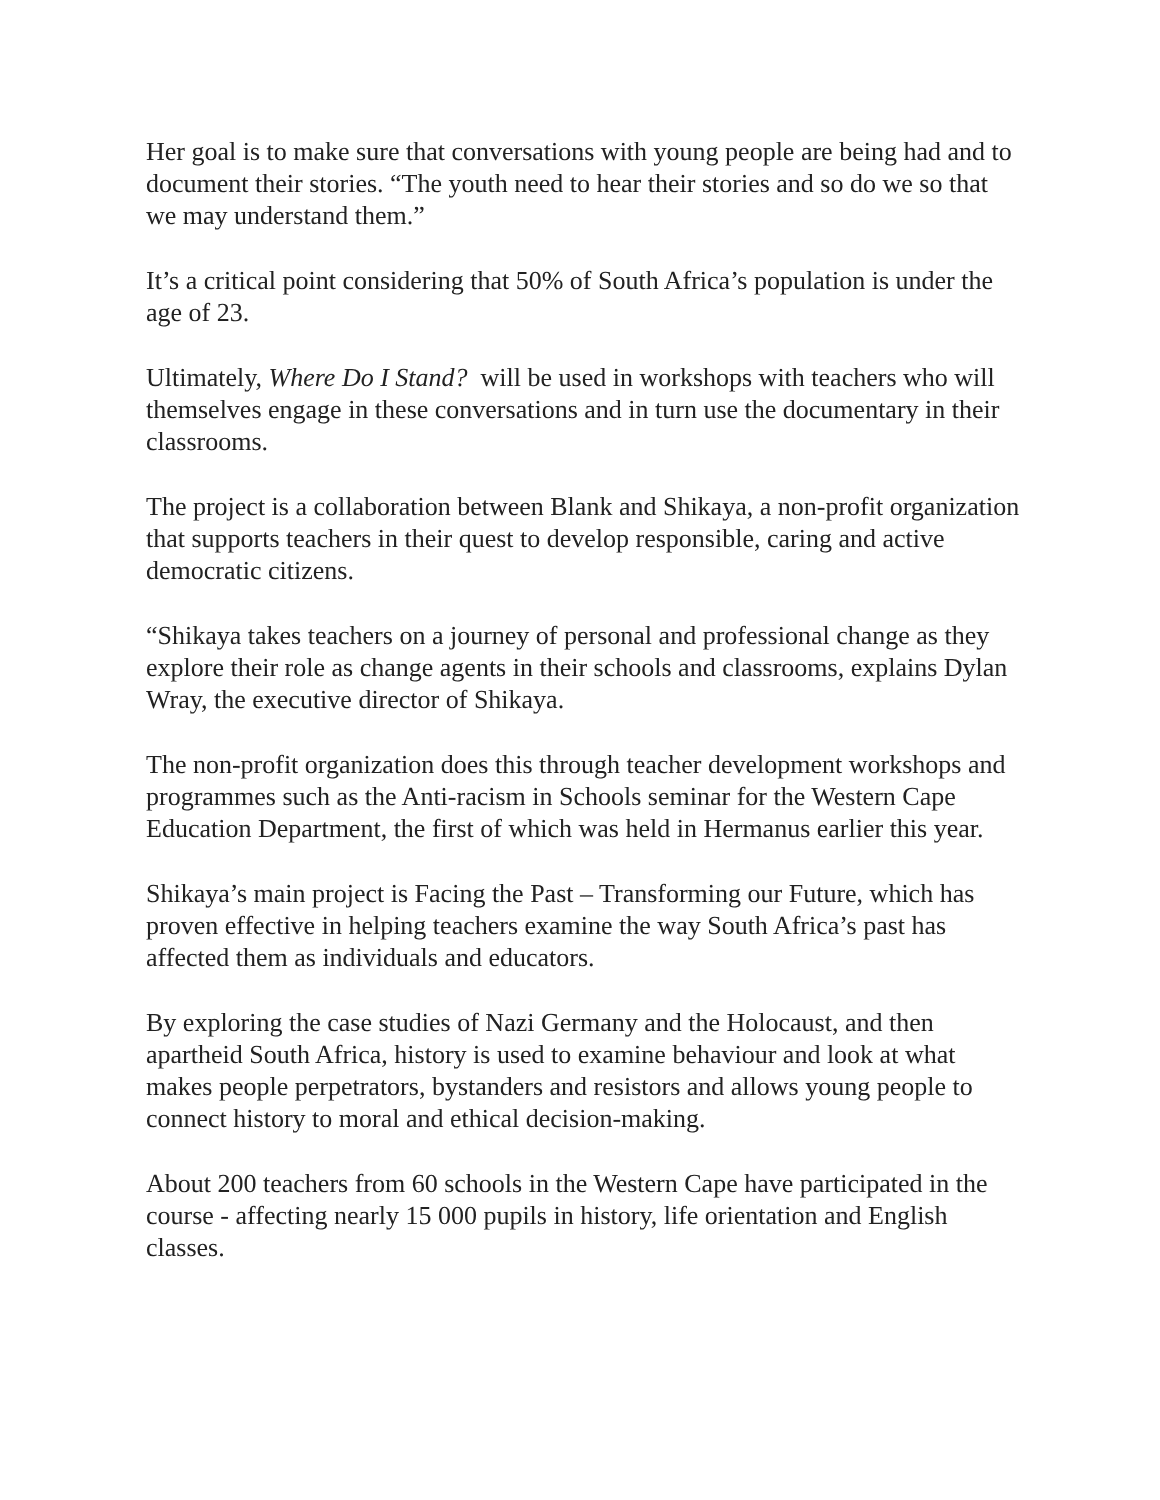Her goal is to make sure that conversations with young people are being had and to document their stories. “The youth need to hear their stories and so do we so that we may understand them.”
It’s a critical point considering that 50% of South Africa’s population is under the age of 23.
Ultimately, Where Do I Stand? will be used in workshops with teachers who will themselves engage in these conversations and in turn use the documentary in their classrooms.
The project is a collaboration between Blank and Shikaya, a non-profit organization that supports teachers in their quest to develop responsible, caring and active democratic citizens.
“Shikaya takes teachers on a journey of personal and professional change as they explore their role as change agents in their schools and classrooms, explains Dylan Wray, the executive director of Shikaya.
The non-profit organization does this through teacher development workshops and programmes such as the Anti-racism in Schools seminar for the Western Cape Education Department, the first of which was held in Hermanus earlier this year.
Shikaya’s main project is Facing the Past – Transforming our Future, which has proven effective in helping teachers examine the way South Africa’s past has affected them as individuals and educators.
By exploring the case studies of Nazi Germany and the Holocaust, and then apartheid South Africa, history is used to examine behaviour and look at what makes people perpetrators, bystanders and resistors and allows young people to connect history to moral and ethical decision-making.
About 200 teachers from 60 schools in the Western Cape have participated in the course - affecting nearly 15 000 pupils in history, life orientation and English classes.